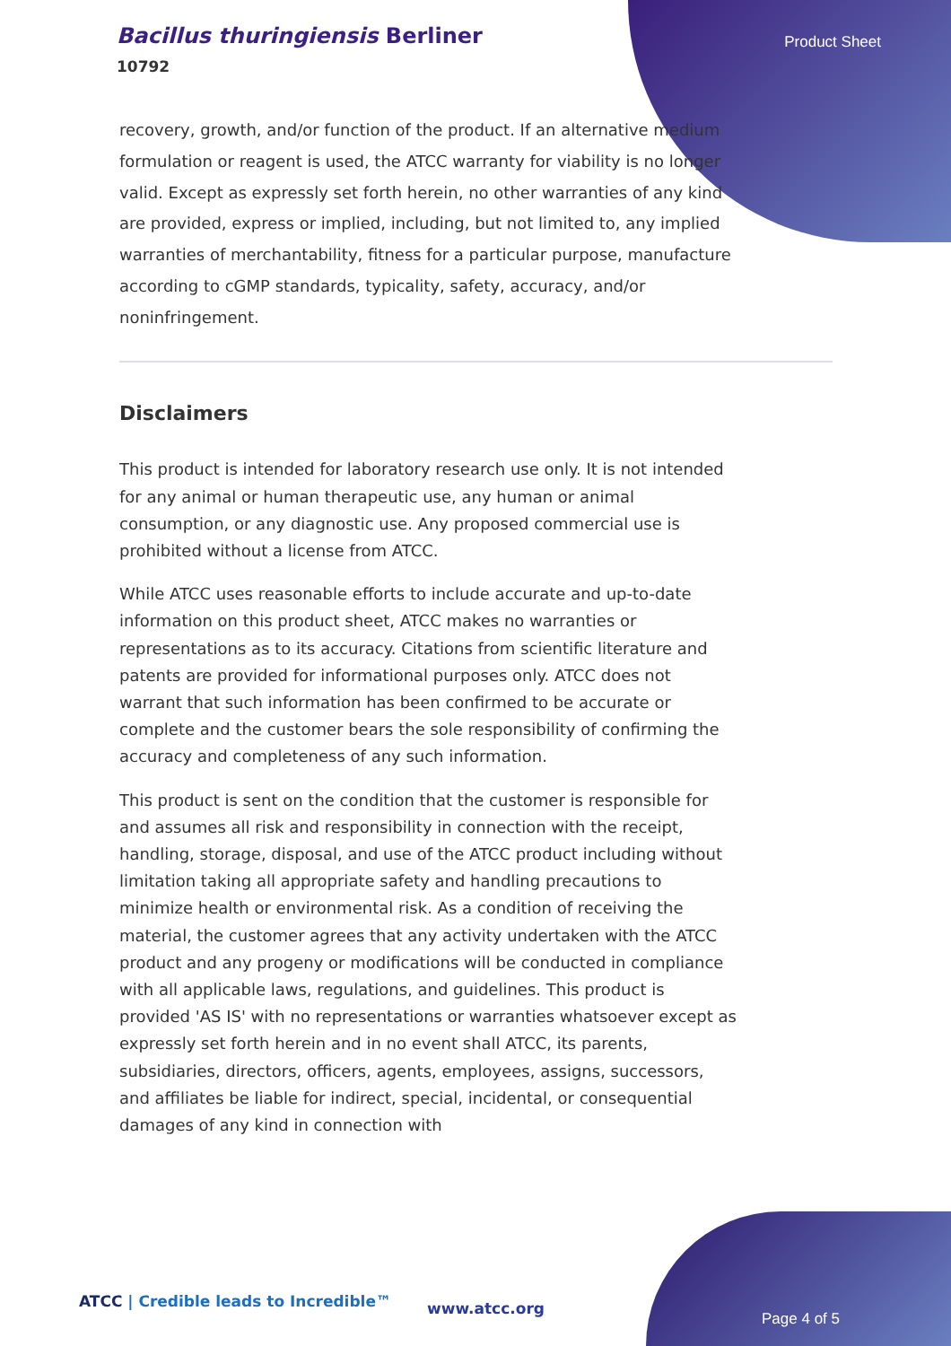Bacillus thuringiensis Berliner
10792
Product Sheet
recovery, growth, and/or function of the product. If an alternative medium formulation or reagent is used, the ATCC warranty for viability is no longer valid. Except as expressly set forth herein, no other warranties of any kind are provided, express or implied, including, but not limited to, any implied warranties of merchantability, fitness for a particular purpose, manufacture according to cGMP standards, typicality, safety, accuracy, and/or noninfringement.
Disclaimers
This product is intended for laboratory research use only. It is not intended for any animal or human therapeutic use, any human or animal consumption, or any diagnostic use. Any proposed commercial use is prohibited without a license from ATCC.
While ATCC uses reasonable efforts to include accurate and up-to-date information on this product sheet, ATCC makes no warranties or representations as to its accuracy. Citations from scientific literature and patents are provided for informational purposes only. ATCC does not warrant that such information has been confirmed to be accurate or complete and the customer bears the sole responsibility of confirming the accuracy and completeness of any such information.
This product is sent on the condition that the customer is responsible for and assumes all risk and responsibility in connection with the receipt, handling, storage, disposal, and use of the ATCC product including without limitation taking all appropriate safety and handling precautions to minimize health or environmental risk. As a condition of receiving the material, the customer agrees that any activity undertaken with the ATCC product and any progeny or modifications will be conducted in compliance with all applicable laws, regulations, and guidelines. This product is provided 'AS IS' with no representations or warranties whatsoever except as expressly set forth herein and in no event shall ATCC, its parents, subsidiaries, directors, officers, agents, employees, assigns, successors, and affiliates be liable for indirect, special, incidental, or consequential damages of any kind in connection with
ATCC | Credible leads to Incredible™
www.atcc.org
Page 4 of 5